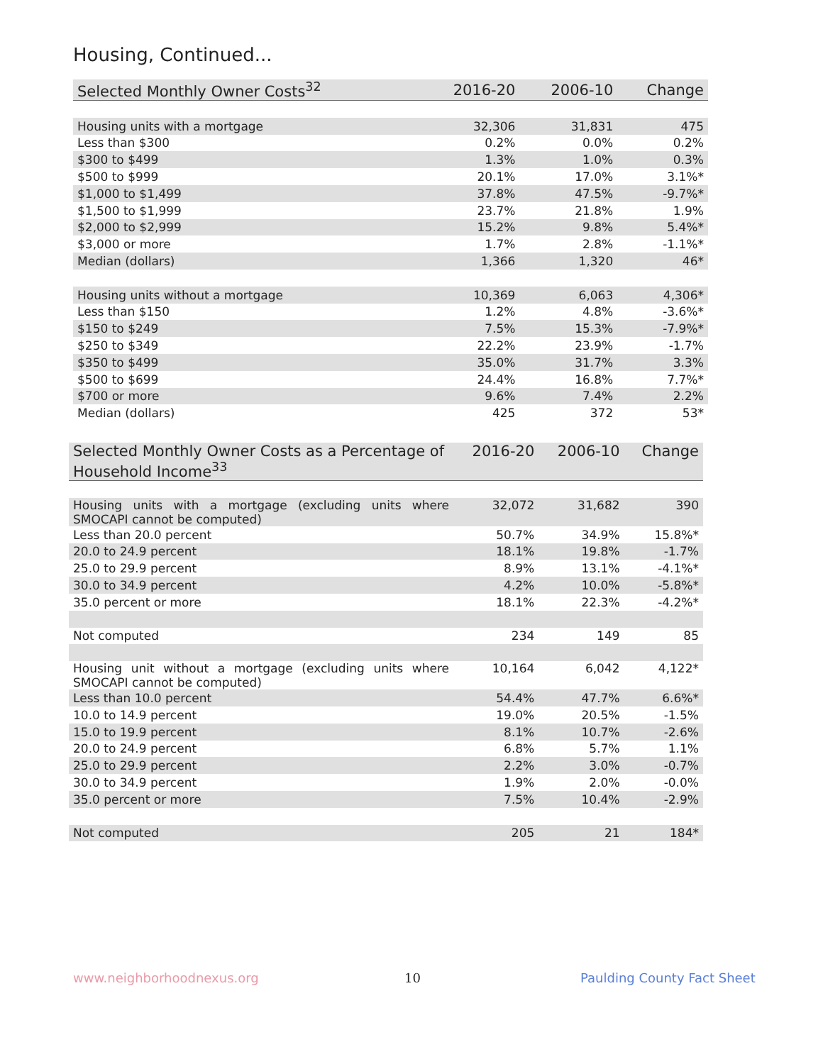Housing, Continued...
| Selected Monthly Owner Costs<sup>32</sup> | 2016-20 | 2006-10 | Change |
| --- | --- | --- | --- |
| Housing units with a mortgage | 32,306 | 31,831 | 475 |
| Less than $300 | 0.2% | 0.0% | 0.2% |
| $300 to $499 | 1.3% | 1.0% | 0.3% |
| $500 to $999 | 20.1% | 17.0% | 3.1%* |
| $1,000 to $1,499 | 37.8% | 47.5% | -9.7%* |
| $1,500 to $1,999 | 23.7% | 21.8% | 1.9% |
| $2,000 to $2,999 | 15.2% | 9.8% | 5.4%* |
| $3,000 or more | 1.7% | 2.8% | -1.1%* |
| Median (dollars) | 1,366 | 1,320 | 46* |
| Housing units without a mortgage | 10,369 | 6,063 | 4,306* |
| Less than $150 | 1.2% | 4.8% | -3.6%* |
| $150 to $249 | 7.5% | 15.3% | -7.9%* |
| $250 to $349 | 22.2% | 23.9% | -1.7% |
| $350 to $499 | 35.0% | 31.7% | 3.3% |
| $500 to $699 | 24.4% | 16.8% | 7.7%* |
| $700 or more | 9.6% | 7.4% | 2.2% |
| Median (dollars) | 425 | 372 | 53* |
| Selected Monthly Owner Costs as a Percentage of Household Income<sup>33</sup> | 2016-20 | 2006-10 | Change |
| --- | --- | --- | --- |
| Housing units with a mortgage (excluding units where SMOCAPI cannot be computed) | 32,072 | 31,682 | 390 |
| Less than 20.0 percent | 50.7% | 34.9% | 15.8%* |
| 20.0 to 24.9 percent | 18.1% | 19.8% | -1.7% |
| 25.0 to 29.9 percent | 8.9% | 13.1% | -4.1%* |
| 30.0 to 34.9 percent | 4.2% | 10.0% | -5.8%* |
| 35.0 percent or more | 18.1% | 22.3% | -4.2%* |
| Not computed | 234 | 149 | 85 |
| Housing unit without a mortgage (excluding units where SMOCAPI cannot be computed) | 10,164 | 6,042 | 4,122* |
| Less than 10.0 percent | 54.4% | 47.7% | 6.6%* |
| 10.0 to 14.9 percent | 19.0% | 20.5% | -1.5% |
| 15.0 to 19.9 percent | 8.1% | 10.7% | -2.6% |
| 20.0 to 24.9 percent | 6.8% | 5.7% | 1.1% |
| 25.0 to 29.9 percent | 2.2% | 3.0% | -0.7% |
| 30.0 to 34.9 percent | 1.9% | 2.0% | -0.0% |
| 35.0 percent or more | 7.5% | 10.4% | -2.9% |
| Not computed | 205 | 21 | 184* |
www.neighborhoodnexus.org 10 Paulding County Fact Sheet